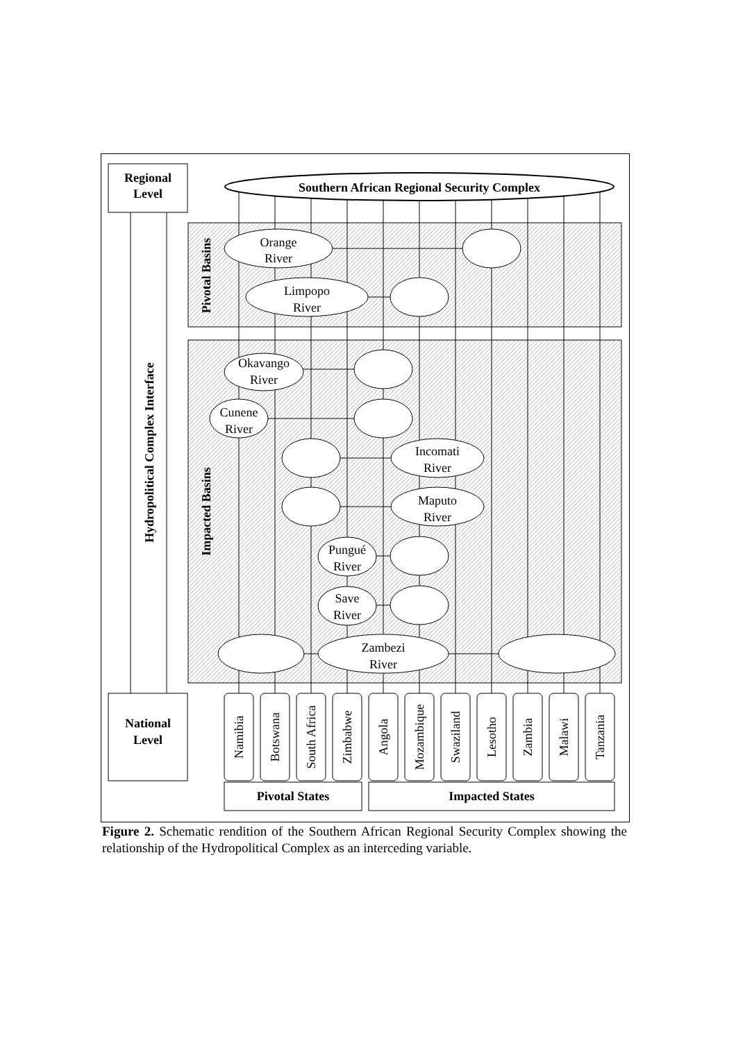Regional
Level
Hydropolitical Complex Interface
Pivotal Basins
Impacted Basins
Southern African Regional Security Complex
Orange
River
Limpopo
River
Okavango
River
Cunene
River
Incomati
River
Maputo
River
Pungué
River
Save
River
Zambezi
River
National
Level
Namibia
Botswana
South Africa
Zimbabwe
Angola
Mozambique
Swaziland
Lesotho
Zambia
Malawi
Tanzania
Pivotal States
Impacted States
Figure 2. Schematic rendition of the Southern African Regional Security Complex showing the relationship of the Hydropolitical Complex as an interceding variable.